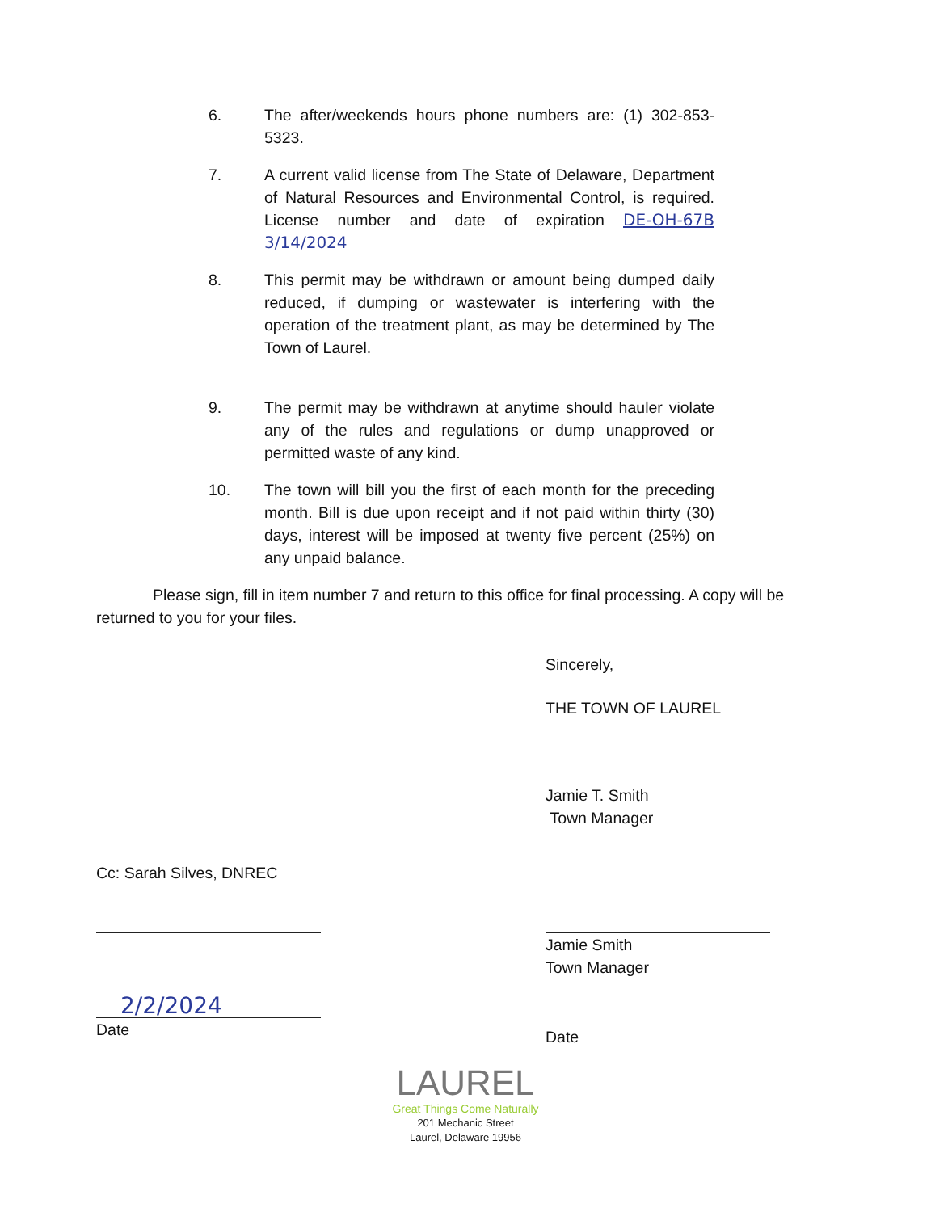6. The after/weekends hours phone numbers are: (1) 302-853-5323.
7. A current valid license from The State of Delaware, Department of Natural Resources and Environmental Control, is required. License number and date of expiration DE-OH-67B 3/14/2024
8. This permit may be withdrawn or amount being dumped daily reduced, if dumping or wastewater is interfering with the operation of the treatment plant, as may be determined by The Town of Laurel.
9. The permit may be withdrawn at anytime should hauler violate any of the rules and regulations or dump unapproved or permitted waste of any kind.
10. The town will bill you the first of each month for the preceding month. Bill is due upon receipt and if not paid within thirty (30) days, interest will be imposed at twenty five percent (25%) on any unpaid balance.
Please sign, fill in item number 7 and return to this office for final processing. A copy will be returned to you for your files.
Sincerely,
THE TOWN OF LAUREL
Jamie T. Smith
Town Manager
Cc: Sarah Silves, DNREC
Jamie Smith
Town Manager
2/2/2024
Date
Date
LAUREL
Great Things Come Naturally
201 Mechanic Street
Laurel, Delaware 19956